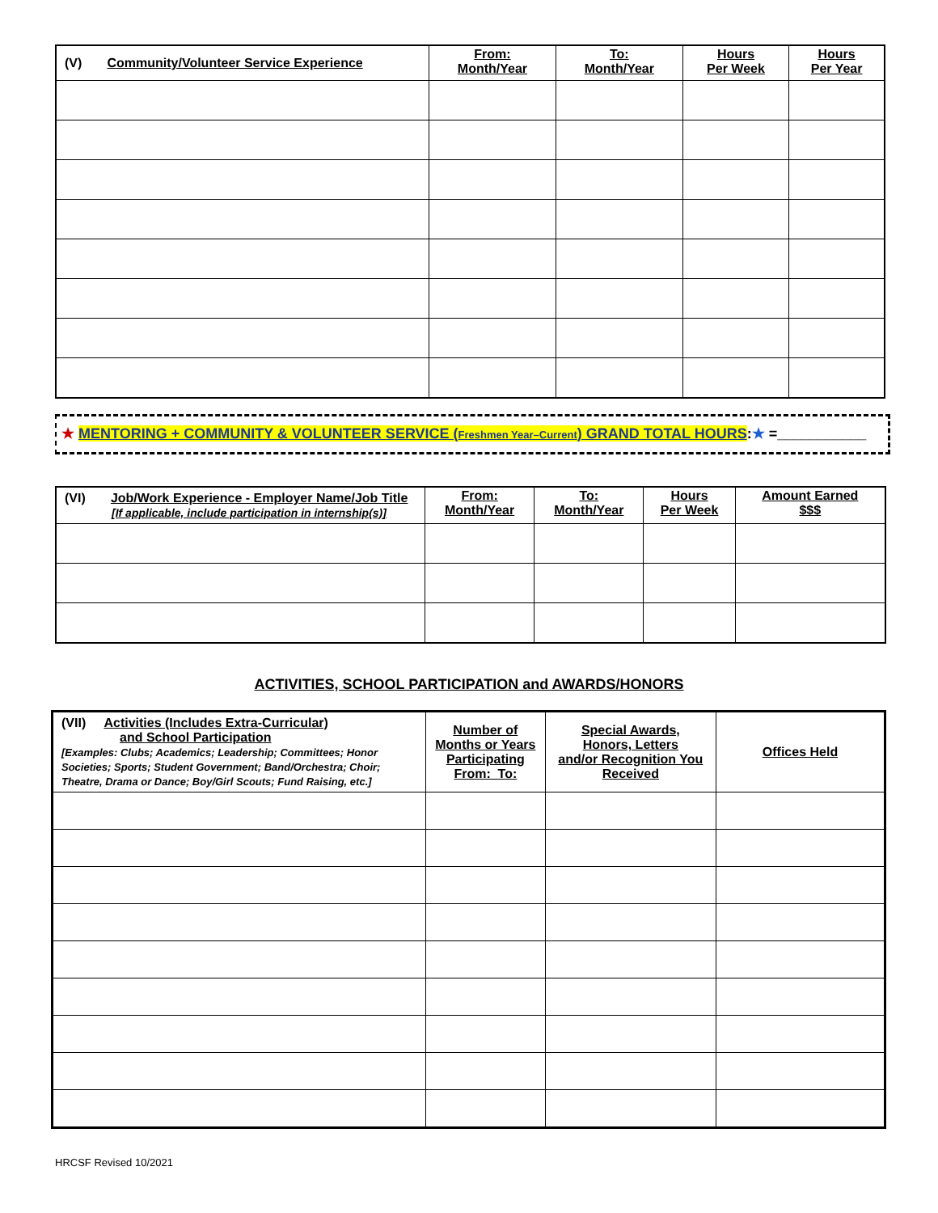| (V) Community/Volunteer Service Experience | From: Month/Year | To: Month/Year | Hours Per Week | Hours Per Year |
| --- | --- | --- | --- | --- |
★ MENTORING + COMMUNITY & VOLUNTEER SERVICE (Freshmen Year–Current) GRAND TOTAL HOURS:★ =___________
| (VI) Job/Work Experience - Employer Name/Job Title [If applicable, include participation in internship(s)] | From: Month/Year | To: Month/Year | Hours Per Week | Amount Earned $$$ |
| --- | --- | --- | --- | --- |
ACTIVITIES, SCHOOL PARTICIPATION and AWARDS/HONORS
| (VII) Activities (Includes Extra-Curricular) and School Participation [Examples: Clubs; Academics; Leadership; Committees; Honor Societies; Sports; Student Government; Band/Orchestra; Choir; Theatre, Drama or Dance; Boy/Girl Scouts; Fund Raising, etc.] | Number of Months or Years Participating From: To: | Special Awards, Honors, Letters and/or Recognition You Received | Offices Held |
| --- | --- | --- | --- |
HRCSF Revised 10/2021